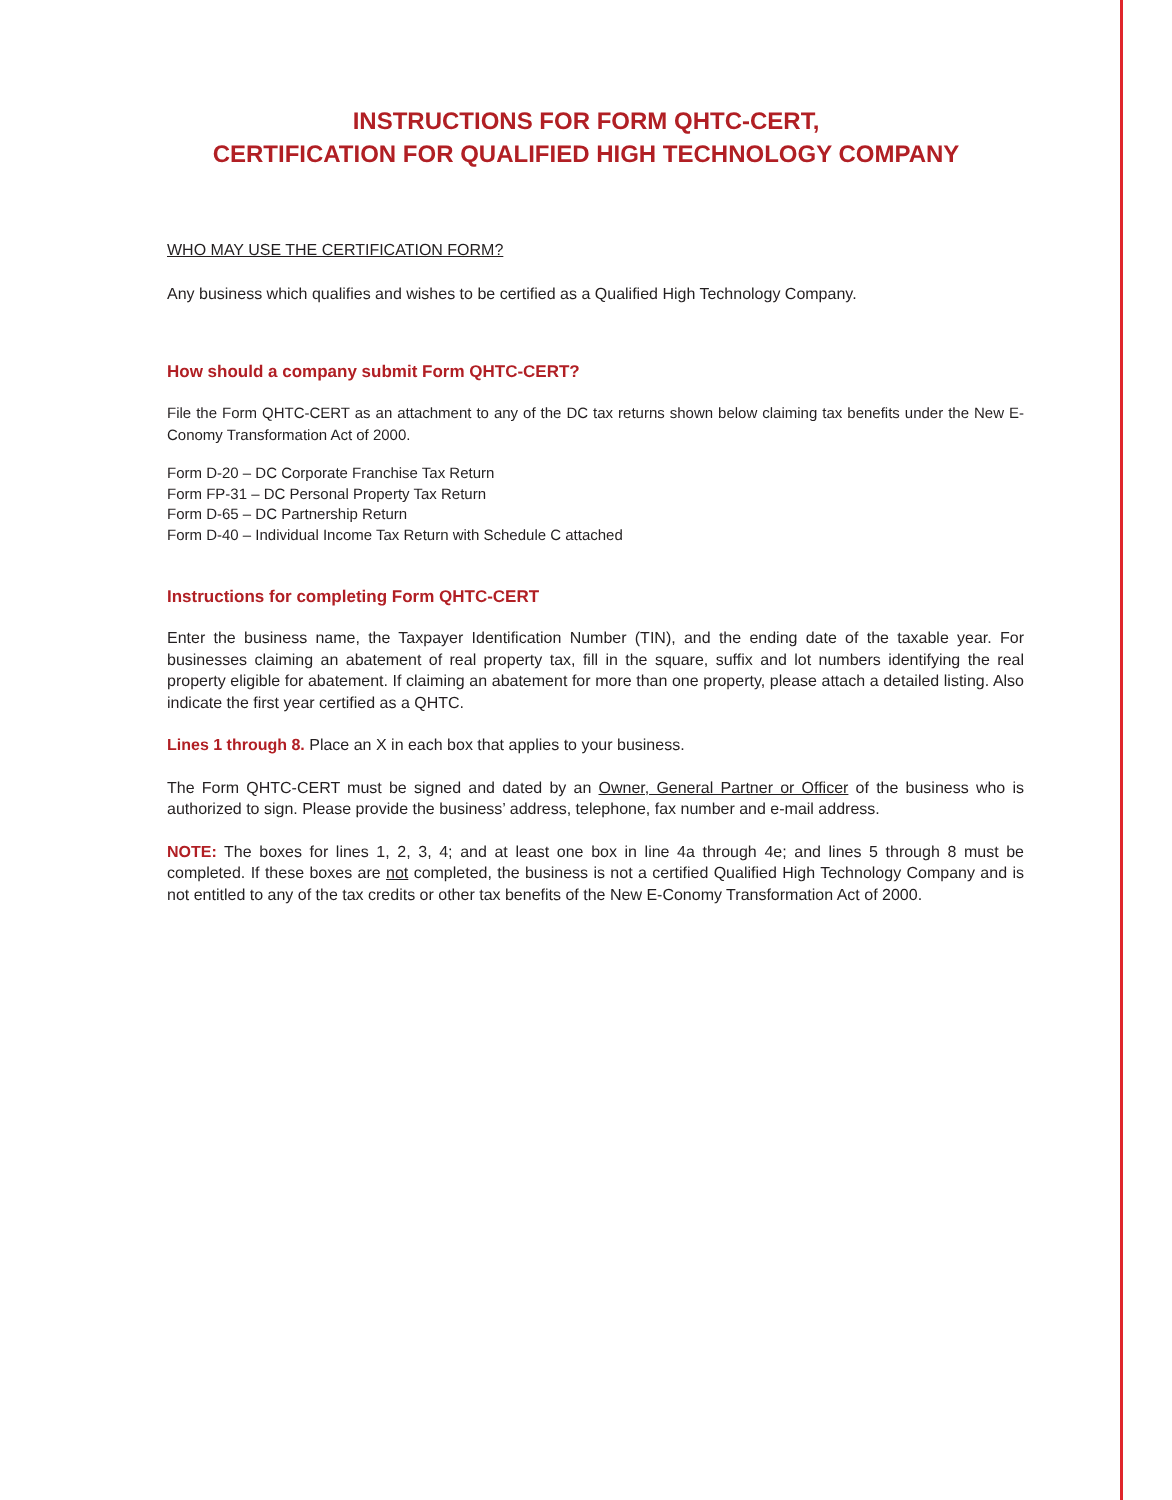INSTRUCTIONS FOR FORM QHTC-CERT,
CERTIFICATION FOR QUALIFIED HIGH TECHNOLOGY COMPANY
WHO MAY USE THE CERTIFICATION FORM?
Any business which qualifies and wishes to be certified as a Qualified High Technology Company.
How should a company submit Form QHTC-CERT?
File the Form QHTC-CERT as an attachment to any of the DC tax returns shown below claiming tax benefits under the New E-Conomy Transformation Act of 2000.
Form D-20 – DC Corporate Franchise Tax Return
Form FP-31 – DC Personal Property Tax Return
Form D-65 – DC Partnership Return
Form D-40 – Individual Income Tax Return with Schedule C attached
Instructions for completing Form QHTC-CERT
Enter the business name, the Taxpayer Identification Number (TIN), and the ending date of the taxable year. For businesses claiming an abatement of real property tax, fill in the square, suffix and lot numbers identifying the real property eligible for abatement. If claiming an abatement for more than one property, please attach a detailed listing. Also indicate the first year certified as a QHTC.
Lines 1 through 8. Place an X in each box that applies to your business.
The Form QHTC-CERT must be signed and dated by an Owner, General Partner or Officer of the business who is authorized to sign. Please provide the business’ address, telephone, fax number and e-mail address.
NOTE: The boxes for lines 1, 2, 3, 4; and at least one box in line 4a through 4e; and lines 5 through 8 must be completed. If these boxes are not completed, the business is not a certified Qualified High Technology Company and is not entitled to any of the tax credits or other tax benefits of the New E-Conomy Transformation Act of 2000.